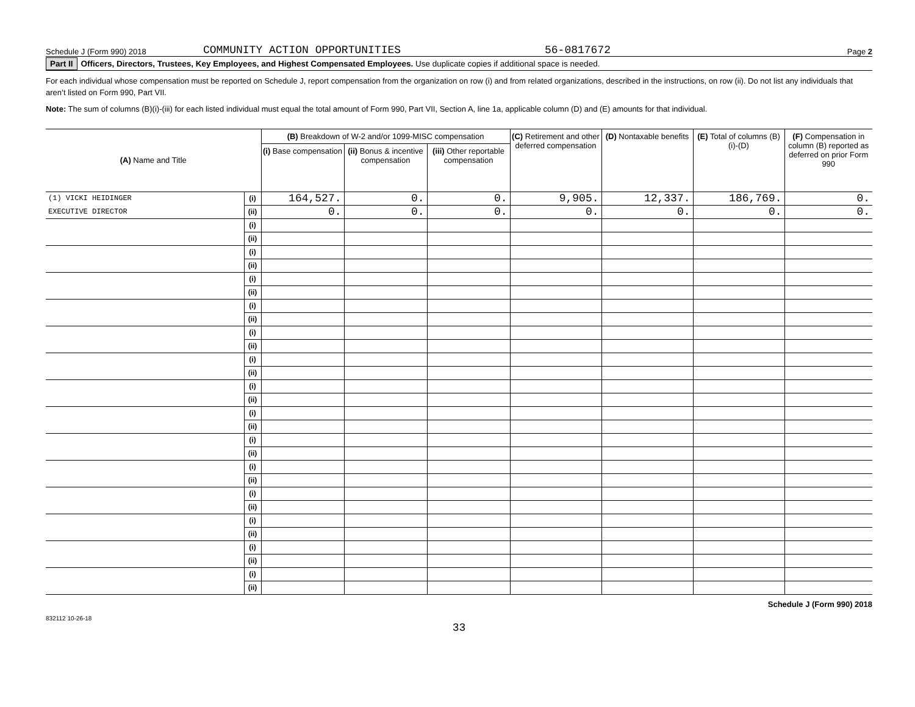Schedule J (Form 990) 2018 COMMUNITY ACTION OPPORTUNITIES 56-0817672 Page 2
Part II Officers, Directors, Trustees, Key Employees, and Highest Compensated Employees. Use duplicate copies if additional space is needed.
For each individual whose compensation must be reported on Schedule J, report compensation from the organization on row (i) and from related organizations, described in the instructions, on row (ii). Do not list any individuals that aren’t listed on Form 990, Part VII.
Note: The sum of columns (B)(i)-(iii) for each listed individual must equal the total amount of Form 990, Part VII, Section A, line 1a, applicable column (D) and (E) amounts for that individual.
| (A) Name and Title | | (B) Breakdown of W-2 and/or 1099-MISC compensation | | | (C) Retirement and other deferred compensation | (D) Nontaxable benefits | (E) Total of columns (B)(i)-(D) | (F) Compensation in column (B) reported as deferred on prior Form 990 |
| --- | --- | --- | --- | --- | --- | --- | --- | --- |
| | | (i) Base compensation | (ii) Bonus & incentive compensation | (iii) Other reportable compensation | | | | |
| (1) VICKI HEIDINGER | (i) | 164,527. | 0. | 0. | 9,905. | 12,337. | 186,769. | 0. |
| EXECUTIVE DIRECTOR | (ii) | 0. | 0. | 0. | 0. | 0. | 0. | 0. |
| | (i) | | | | | | | |
| | (ii) | | | | | | | |
| | (i) | | | | | | | |
| | (ii) | | | | | | | |
| | (i) | | | | | | | |
| | (ii) | | | | | | | |
| | (i) | | | | | | | |
| | (ii) | | | | | | | |
| | (i) | | | | | | | |
| | (ii) | | | | | | | |
| | (i) | | | | | | | |
| | (ii) | | | | | | | |
| | (i) | | | | | | | |
| | (ii) | | | | | | | |
| | (i) | | | | | | | |
| | (ii) | | | | | | | |
| | (i) | | | | | | | |
| | (ii) | | | | | | | |
| | (i) | | | | | | | |
| | (ii) | | | | | | | |
| | (i) | | | | | | | |
| | (ii) | | | | | | | |
| | (i) | | | | | | | |
| | (ii) | | | | | | | |
| | (i) | | | | | | | |
| | (ii) | | | | | | | |
| | (i) | | | | | | | |
| | (ii) | | | | | | | |
Schedule J (Form 990) 2018
832112 10-26-18
33